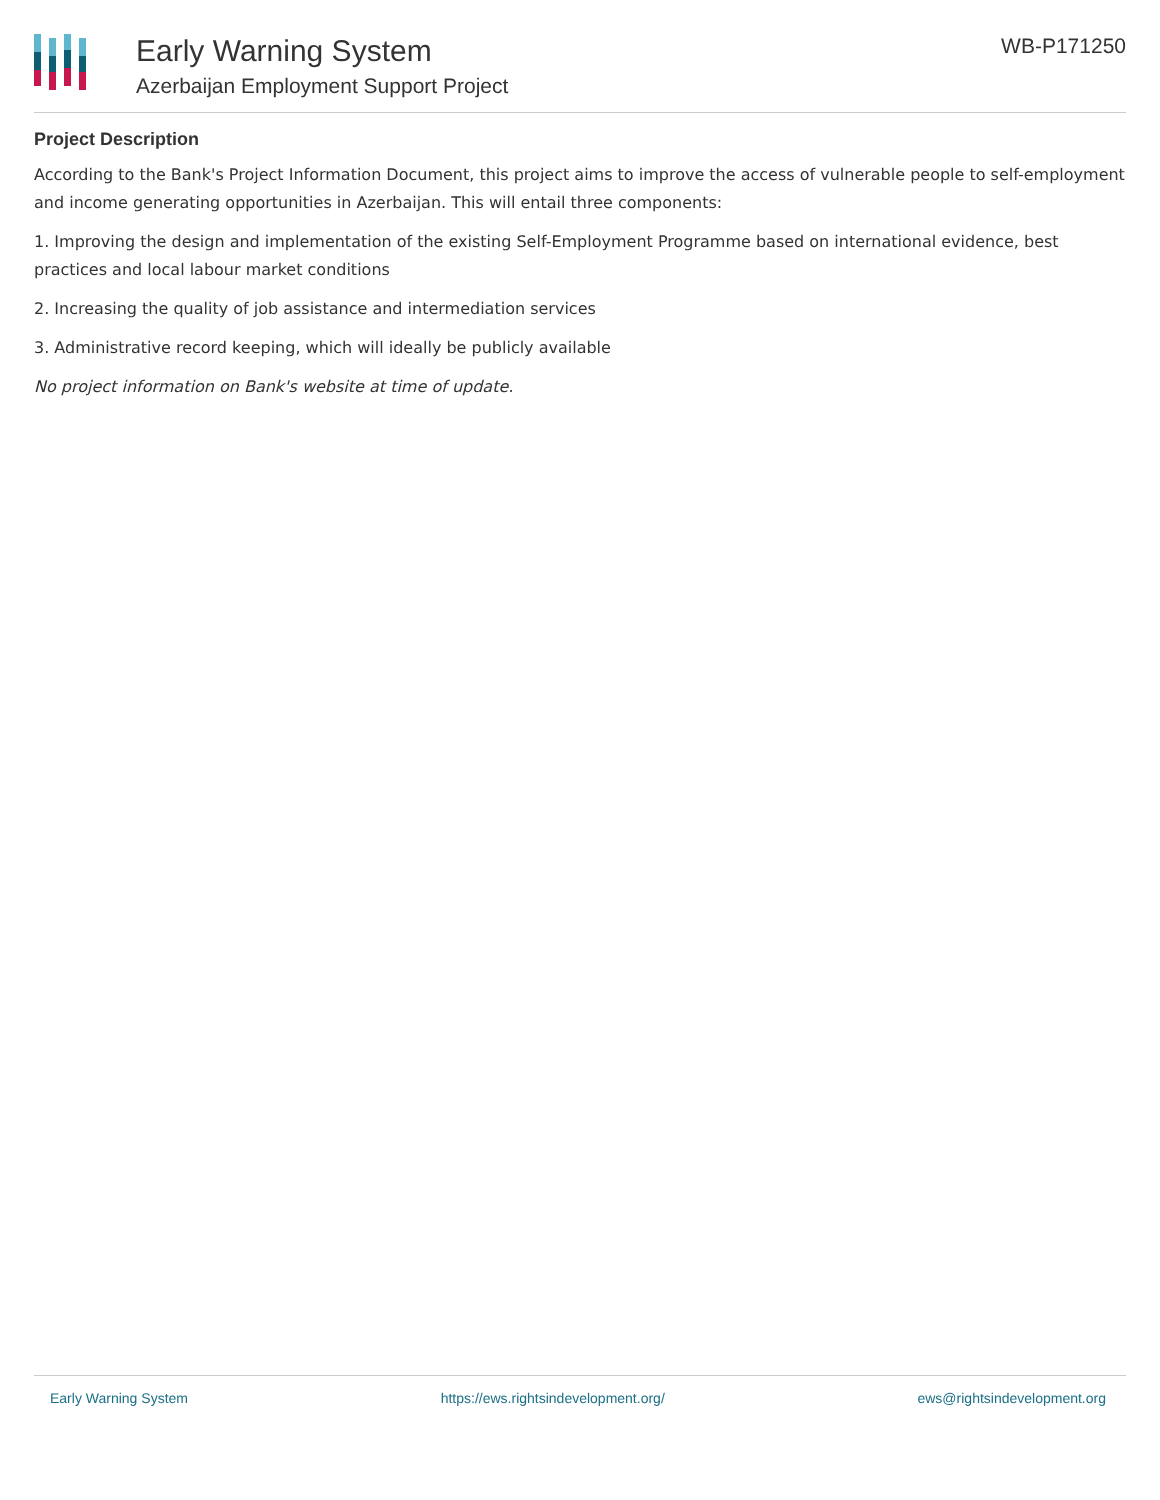Early Warning System
Azerbaijan Employment Support Project
WB-P171250
Project Description
According to the Bank's Project Information Document, this project aims to improve the access of vulnerable people to self-employment and income generating opportunities in Azerbaijan. This will entail three components:
1. Improving the design and implementation of the existing Self-Employment Programme based on international evidence, best practices and local labour market conditions
2. Increasing the quality of job assistance and intermediation services
3. Administrative record keeping, which will ideally be publicly available
No project information on Bank's website at time of update.
Early Warning System https://ews.rightsindevelopment.org/ ews@rightsindevelopment.org